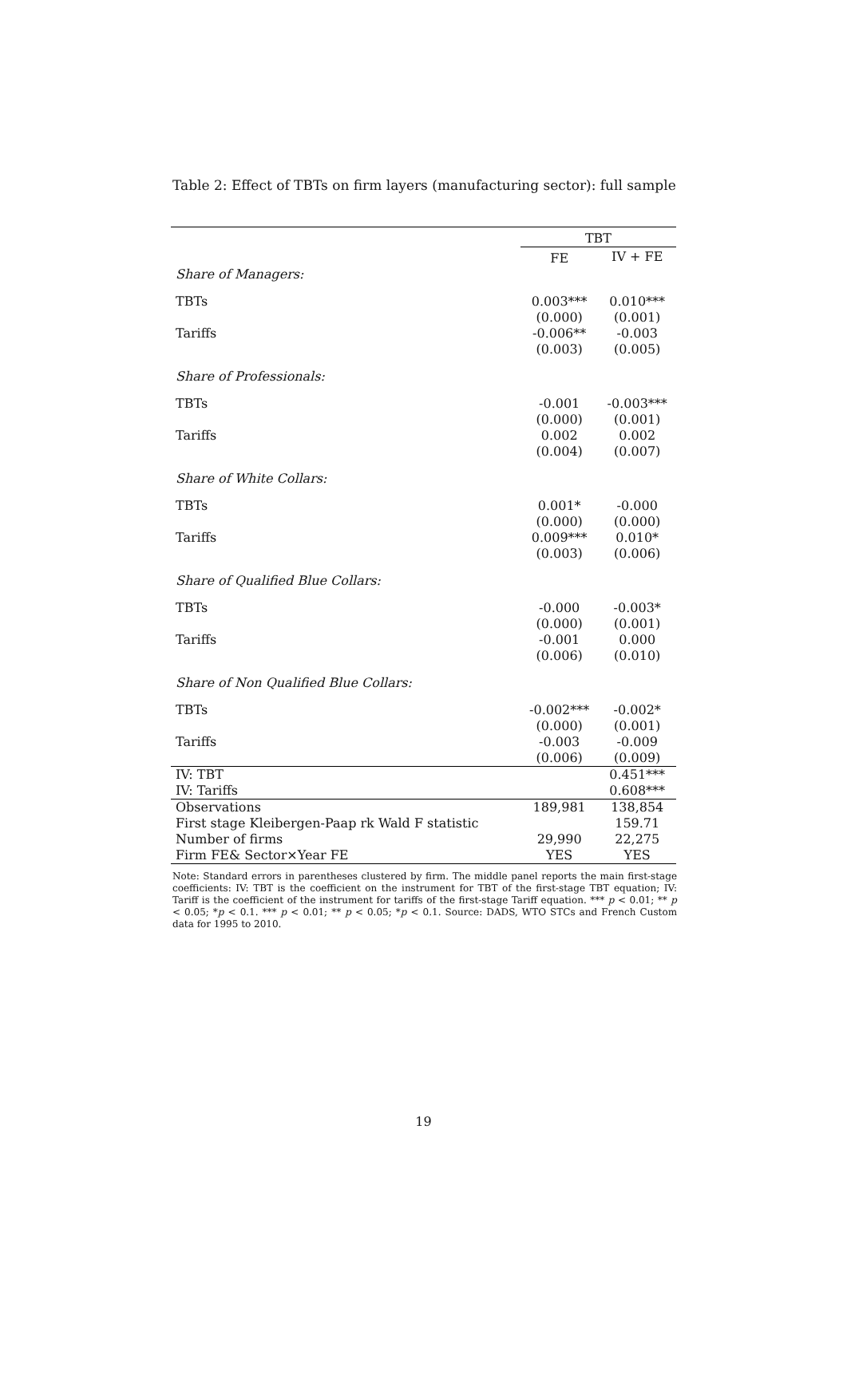Table 2: Effect of TBTs on firm layers (manufacturing sector): full sample
| | TBT | |
| --- | --- | --- |
| | FE | IV + FE |
| Share of Managers: | | |
| TBTs | 0.003*** | 0.010*** |
| | (0.000) | (0.001) |
| Tariffs | -0.006** | -0.003 |
| | (0.003) | (0.005) |
| Share of Professionals: | | |
| TBTs | -0.001 | -0.003*** |
| | (0.000) | (0.001) |
| Tariffs | 0.002 | 0.002 |
| | (0.004) | (0.007) |
| Share of White Collars: | | |
| TBTs | 0.001* | -0.000 |
| | (0.000) | (0.000) |
| Tariffs | 0.009*** | 0.010* |
| | (0.003) | (0.006) |
| Share of Qualified Blue Collars: | | |
| TBTs | -0.000 | -0.003* |
| | (0.000) | (0.001) |
| Tariffs | -0.001 | 0.000 |
| | (0.006) | (0.010) |
| Share of Non Qualified Blue Collars: | | |
| TBTs | -0.002*** | -0.002* |
| | (0.000) | (0.001) |
| Tariffs | -0.003 | -0.009 |
| | (0.006) | (0.009) |
| IV: TBT | | 0.451*** |
| IV: Tariffs | | 0.608*** |
| Observations | 189,981 | 138,854 |
| First stage Kleibergen-Paap rk Wald F statistic | | 159.71 |
| Number of firms | 29,990 | 22,275 |
| Firm FE& Sector×Year FE | YES | YES |
Note: Standard errors in parentheses clustered by firm. The middle panel reports the main first-stage coefficients: IV: TBT is the coefficient on the instrument for TBT of the first-stage TBT equation; IV: Tariff is the coefficient of the instrument for tariffs of the first-stage Tariff equation. *** p < 0.01; ** p < 0.05; *p < 0.1. *** p < 0.01; ** p < 0.05; *p < 0.1. Source: DADS, WTO STCs and French Custom data for 1995 to 2010.
19